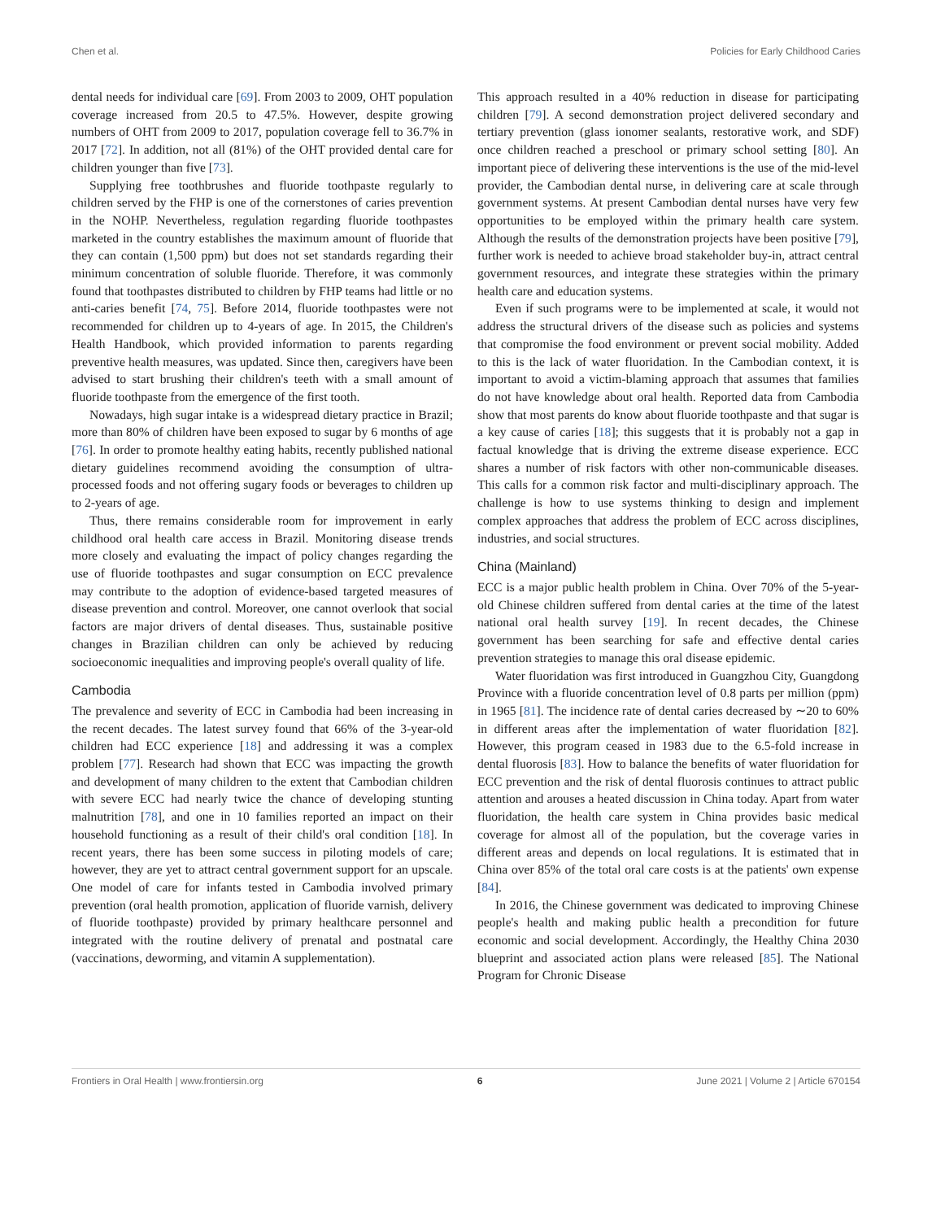Chen et al. Policies for Early Childhood Caries
dental needs for individual care [69]. From 2003 to 2009, OHT population coverage increased from 20.5 to 47.5%. However, despite growing numbers of OHT from 2009 to 2017, population coverage fell to 36.7% in 2017 [72]. In addition, not all (81%) of the OHT provided dental care for children younger than five [73].
Supplying free toothbrushes and fluoride toothpaste regularly to children served by the FHP is one of the cornerstones of caries prevention in the NOHP. Nevertheless, regulation regarding fluoride toothpastes marketed in the country establishes the maximum amount of fluoride that they can contain (1,500 ppm) but does not set standards regarding their minimum concentration of soluble fluoride. Therefore, it was commonly found that toothpastes distributed to children by FHP teams had little or no anti-caries benefit [74, 75]. Before 2014, fluoride toothpastes were not recommended for children up to 4-years of age. In 2015, the Children's Health Handbook, which provided information to parents regarding preventive health measures, was updated. Since then, caregivers have been advised to start brushing their children's teeth with a small amount of fluoride toothpaste from the emergence of the first tooth.
Nowadays, high sugar intake is a widespread dietary practice in Brazil; more than 80% of children have been exposed to sugar by 6 months of age [76]. In order to promote healthy eating habits, recently published national dietary guidelines recommend avoiding the consumption of ultra-processed foods and not offering sugary foods or beverages to children up to 2-years of age.
Thus, there remains considerable room for improvement in early childhood oral health care access in Brazil. Monitoring disease trends more closely and evaluating the impact of policy changes regarding the use of fluoride toothpastes and sugar consumption on ECC prevalence may contribute to the adoption of evidence-based targeted measures of disease prevention and control. Moreover, one cannot overlook that social factors are major drivers of dental diseases. Thus, sustainable positive changes in Brazilian children can only be achieved by reducing socioeconomic inequalities and improving people's overall quality of life.
Cambodia
The prevalence and severity of ECC in Cambodia had been increasing in the recent decades. The latest survey found that 66% of the 3-year-old children had ECC experience [18] and addressing it was a complex problem [77]. Research had shown that ECC was impacting the growth and development of many children to the extent that Cambodian children with severe ECC had nearly twice the chance of developing stunting malnutrition [78], and one in 10 families reported an impact on their household functioning as a result of their child's oral condition [18]. In recent years, there has been some success in piloting models of care; however, they are yet to attract central government support for an upscale. One model of care for infants tested in Cambodia involved primary prevention (oral health promotion, application of fluoride varnish, delivery of fluoride toothpaste) provided by primary healthcare personnel and integrated with the routine delivery of prenatal and postnatal care (vaccinations, deworming, and vitamin A supplementation).
This approach resulted in a 40% reduction in disease for participating children [79]. A second demonstration project delivered secondary and tertiary prevention (glass ionomer sealants, restorative work, and SDF) once children reached a preschool or primary school setting [80]. An important piece of delivering these interventions is the use of the mid-level provider, the Cambodian dental nurse, in delivering care at scale through government systems. At present Cambodian dental nurses have very few opportunities to be employed within the primary health care system. Although the results of the demonstration projects have been positive [79], further work is needed to achieve broad stakeholder buy-in, attract central government resources, and integrate these strategies within the primary health care and education systems.
Even if such programs were to be implemented at scale, it would not address the structural drivers of the disease such as policies and systems that compromise the food environment or prevent social mobility. Added to this is the lack of water fluoridation. In the Cambodian context, it is important to avoid a victim-blaming approach that assumes that families do not have knowledge about oral health. Reported data from Cambodia show that most parents do know about fluoride toothpaste and that sugar is a key cause of caries [18]; this suggests that it is probably not a gap in factual knowledge that is driving the extreme disease experience. ECC shares a number of risk factors with other non-communicable diseases. This calls for a common risk factor and multi-disciplinary approach. The challenge is how to use systems thinking to design and implement complex approaches that address the problem of ECC across disciplines, industries, and social structures.
China (Mainland)
ECC is a major public health problem in China. Over 70% of the 5-year-old Chinese children suffered from dental caries at the time of the latest national oral health survey [19]. In recent decades, the Chinese government has been searching for safe and effective dental caries prevention strategies to manage this oral disease epidemic.
Water fluoridation was first introduced in Guangzhou City, Guangdong Province with a fluoride concentration level of 0.8 parts per million (ppm) in 1965 [81]. The incidence rate of dental caries decreased by ∼20 to 60% in different areas after the implementation of water fluoridation [82]. However, this program ceased in 1983 due to the 6.5-fold increase in dental fluorosis [83]. How to balance the benefits of water fluoridation for ECC prevention and the risk of dental fluorosis continues to attract public attention and arouses a heated discussion in China today. Apart from water fluoridation, the health care system in China provides basic medical coverage for almost all of the population, but the coverage varies in different areas and depends on local regulations. It is estimated that in China over 85% of the total oral care costs is at the patients' own expense [84].
In 2016, the Chinese government was dedicated to improving Chinese people's health and making public health a precondition for future economic and social development. Accordingly, the Healthy China 2030 blueprint and associated action plans were released [85]. The National Program for Chronic Disease
Frontiers in Oral Health | www.frontiersin.org 6 June 2021 | Volume 2 | Article 670154